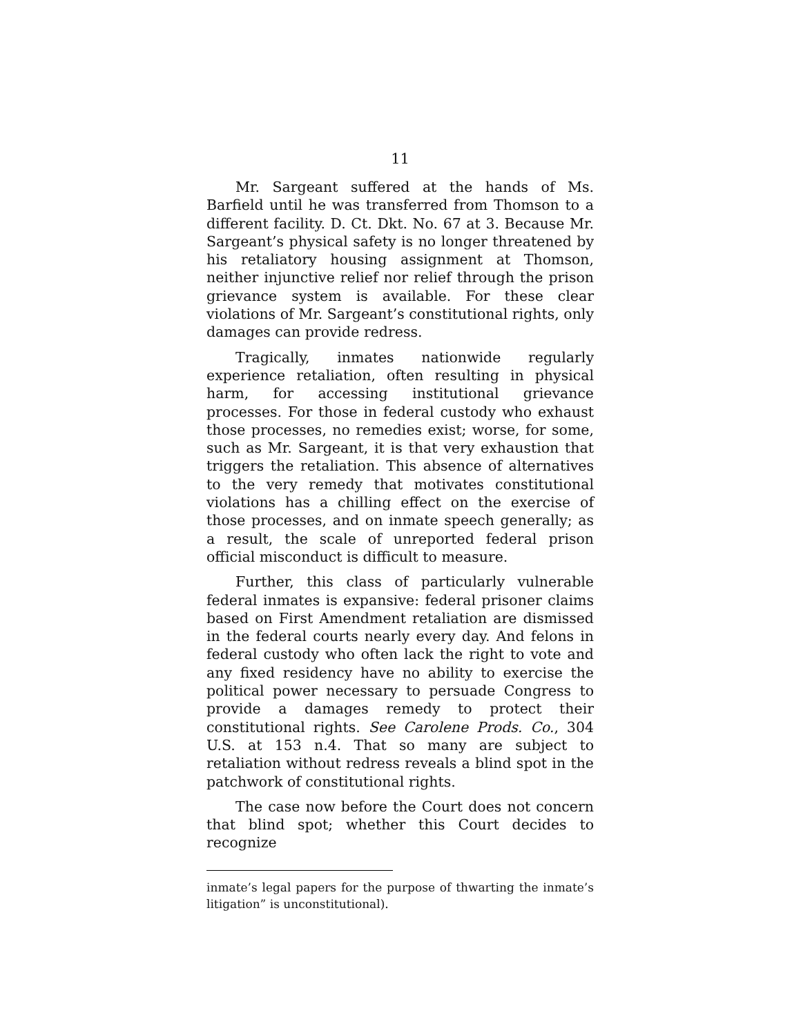11
Mr. Sargeant suffered at the hands of Ms. Barfield until he was transferred from Thomson to a different facility. D. Ct. Dkt. No. 67 at 3. Because Mr. Sargeant’s physical safety is no longer threatened by his retaliatory housing assignment at Thomson, neither injunctive relief nor relief through the prison grievance system is available. For these clear violations of Mr. Sargeant’s constitutional rights, only damages can provide redress.
Tragically, inmates nationwide regularly experience retaliation, often resulting in physical harm, for accessing institutional grievance processes. For those in federal custody who exhaust those processes, no remedies exist; worse, for some, such as Mr. Sargeant, it is that very exhaustion that triggers the retaliation. This absence of alternatives to the very remedy that motivates constitutional violations has a chilling effect on the exercise of those processes, and on inmate speech generally; as a result, the scale of unreported federal prison official misconduct is difficult to measure.
Further, this class of particularly vulnerable federal inmates is expansive: federal prisoner claims based on First Amendment retaliation are dismissed in the federal courts nearly every day. And felons in federal custody who often lack the right to vote and any fixed residency have no ability to exercise the political power necessary to persuade Congress to provide a damages remedy to protect their constitutional rights. See Carolene Prods. Co., 304 U.S. at 153 n.4. That so many are subject to retaliation without redress reveals a blind spot in the patchwork of constitutional rights.
The case now before the Court does not concern that blind spot; whether this Court decides to recognize
inmate’s legal papers for the purpose of thwarting the inmate’s litigation” is unconstitutional).